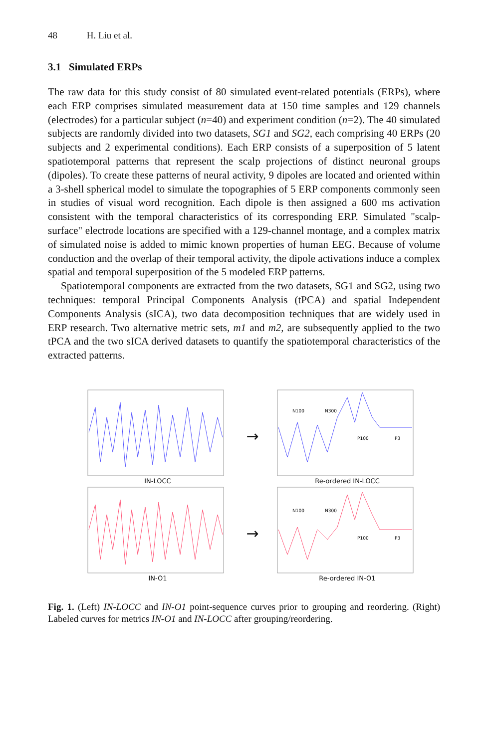48 H. Liu et al.
3.1 Simulated ERPs
The raw data for this study consist of 80 simulated event-related potentials (ERPs), where each ERP comprises simulated measurement data at 150 time samples and 129 channels (electrodes) for a particular subject (n=40) and experiment condition (n=2). The 40 simulated subjects are randomly divided into two datasets, SG1 and SG2, each comprising 40 ERPs (20 subjects and 2 experimental conditions). Each ERP consists of a superposition of 5 latent spatiotemporal patterns that represent the scalp projections of distinct neuronal groups (dipoles). To create these patterns of neural activity, 9 dipoles are located and oriented within a 3-shell spherical model to simulate the topographies of 5 ERP components commonly seen in studies of visual word recognition. Each dipole is then assigned a 600 ms activation consistent with the temporal characteristics of its corresponding ERP. Simulated "scalp-surface" electrode locations are specified with a 129-channel montage, and a complex matrix of simulated noise is added to mimic known properties of human EEG. Because of volume conduction and the overlap of their temporal activity, the dipole activations induce a complex spatial and temporal superposition of the 5 modeled ERP patterns.
Spatiotemporal components are extracted from the two datasets, SG1 and SG2, using two techniques: temporal Principal Components Analysis (tPCA) and spatial Independent Components Analysis (sICA), two data decomposition techniques that are widely used in ERP research. Two alternative metric sets, m1 and m2, are subsequently applied to the two tPCA and the two sICA derived datasets to quantify the spatiotemporal characteristics of the extracted patterns.
IN-LOCC
→
N100
N300
P100
P3
Re-ordered IN-LOCC
IN-O1
→
N100
N300
P100
P3
Re-ordered IN-O1
Fig. 1. (Left) IN-LOCC and IN-O1 point-sequence curves prior to grouping and reordering. (Right) Labeled curves for metrics IN-O1 and IN-LOCC after grouping/reordering.